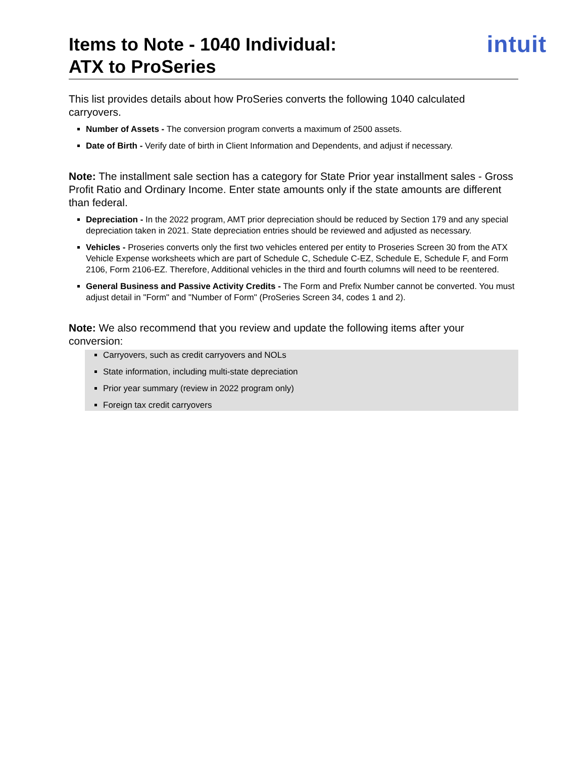Items to Note - 1040 Individual:
ATX to ProSeries
intuit
This list provides details about how ProSeries converts the following 1040 calculated carryovers.
Number of Assets - The conversion program converts a maximum of 2500 assets.
Date of Birth - Verify date of birth in Client Information and Dependents, and adjust if necessary.
Note: The installment sale section has a category for State Prior year installment sales - Gross Profit Ratio and Ordinary Income. Enter state amounts only if the state amounts are different than federal.
Depreciation - In the 2022 program, AMT prior depreciation should be reduced by Section 179 and any special depreciation taken in 2021. State depreciation entries should be reviewed and adjusted as necessary.
Vehicles - Proseries converts only the first two vehicles entered per entity to Proseries Screen 30 from the ATX Vehicle Expense worksheets which are part of Schedule C, Schedule C-EZ, Schedule E, Schedule F, and Form 2106, Form 2106-EZ. Therefore, Additional vehicles in the third and fourth columns will need to be reentered.
General Business and Passive Activity Credits - The Form and Prefix Number cannot be converted. You must adjust detail in "Form" and "Number of Form" (ProSeries Screen 34, codes 1 and 2).
Note: We also recommend that you review and update the following items after your conversion:
Carryovers, such as credit carryovers and NOLs
State information, including multi-state depreciation
Prior year summary (review in 2022 program only)
Foreign tax credit carryovers